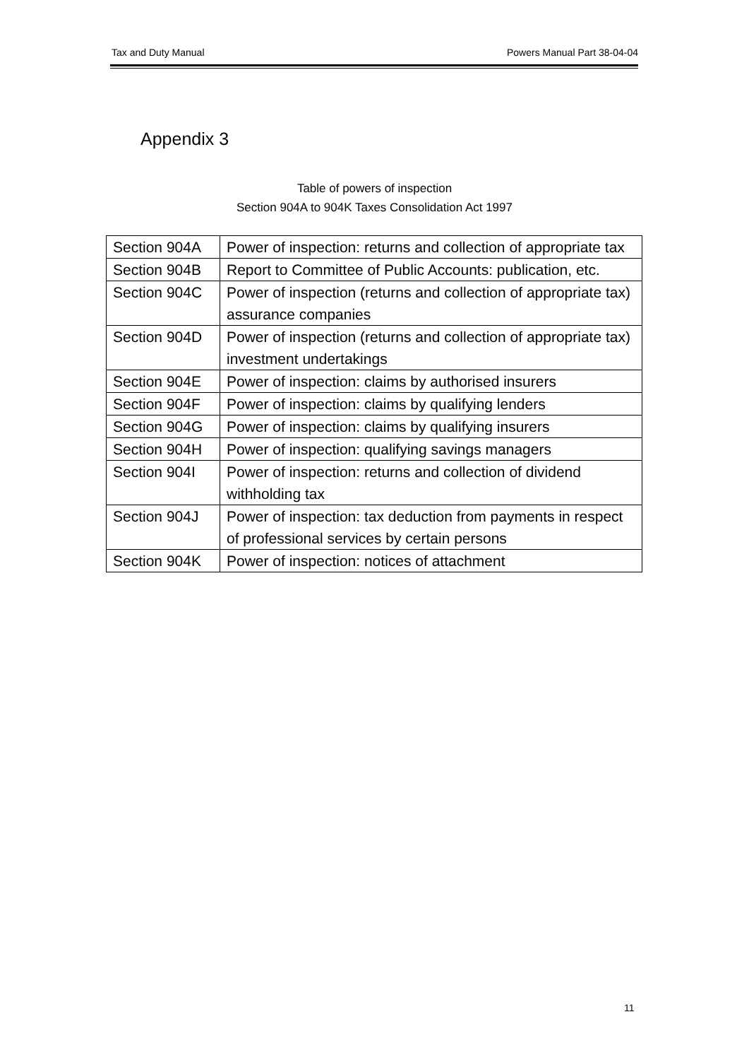Tax and Duty Manual Powers Manual Part 38-04-04
Appendix 3
Table of powers of inspection
Section 904A to 904K Taxes Consolidation Act 1997
| Section 904A | Power of inspection: returns and collection of appropriate tax |
| Section 904B | Report to Committee of Public Accounts: publication, etc. |
| Section 904C | Power of inspection (returns and collection of appropriate tax) assurance companies |
| Section 904D | Power of inspection (returns and collection of appropriate tax) investment undertakings |
| Section 904E | Power of inspection: claims by authorised insurers |
| Section 904F | Power of inspection: claims by qualifying lenders |
| Section 904G | Power of inspection: claims by qualifying insurers |
| Section 904H | Power of inspection: qualifying savings managers |
| Section 904I | Power of inspection: returns and collection of dividend withholding tax |
| Section 904J | Power of inspection: tax deduction from payments in respect of professional services by certain persons |
| Section 904K | Power of inspection: notices of attachment |
11